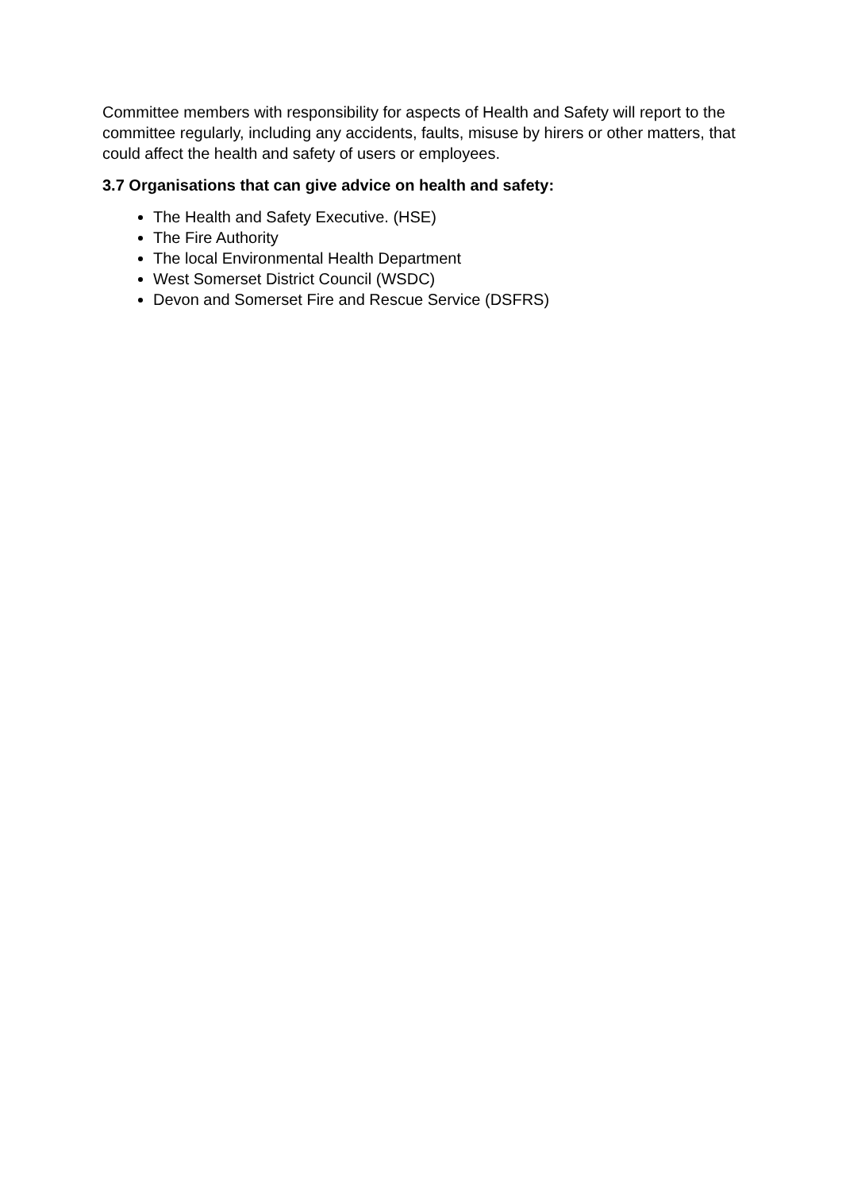Committee members with responsibility for aspects of Health and Safety will report to the committee regularly, including any accidents, faults, misuse by hirers or other matters, that could affect the health and safety of users or employees.
3.7 Organisations that can give advice on health and safety:
The Health and Safety Executive. (HSE)
The Fire Authority
The local Environmental Health Department
West Somerset District Council (WSDC)
Devon and Somerset Fire and Rescue Service (DSFRS)